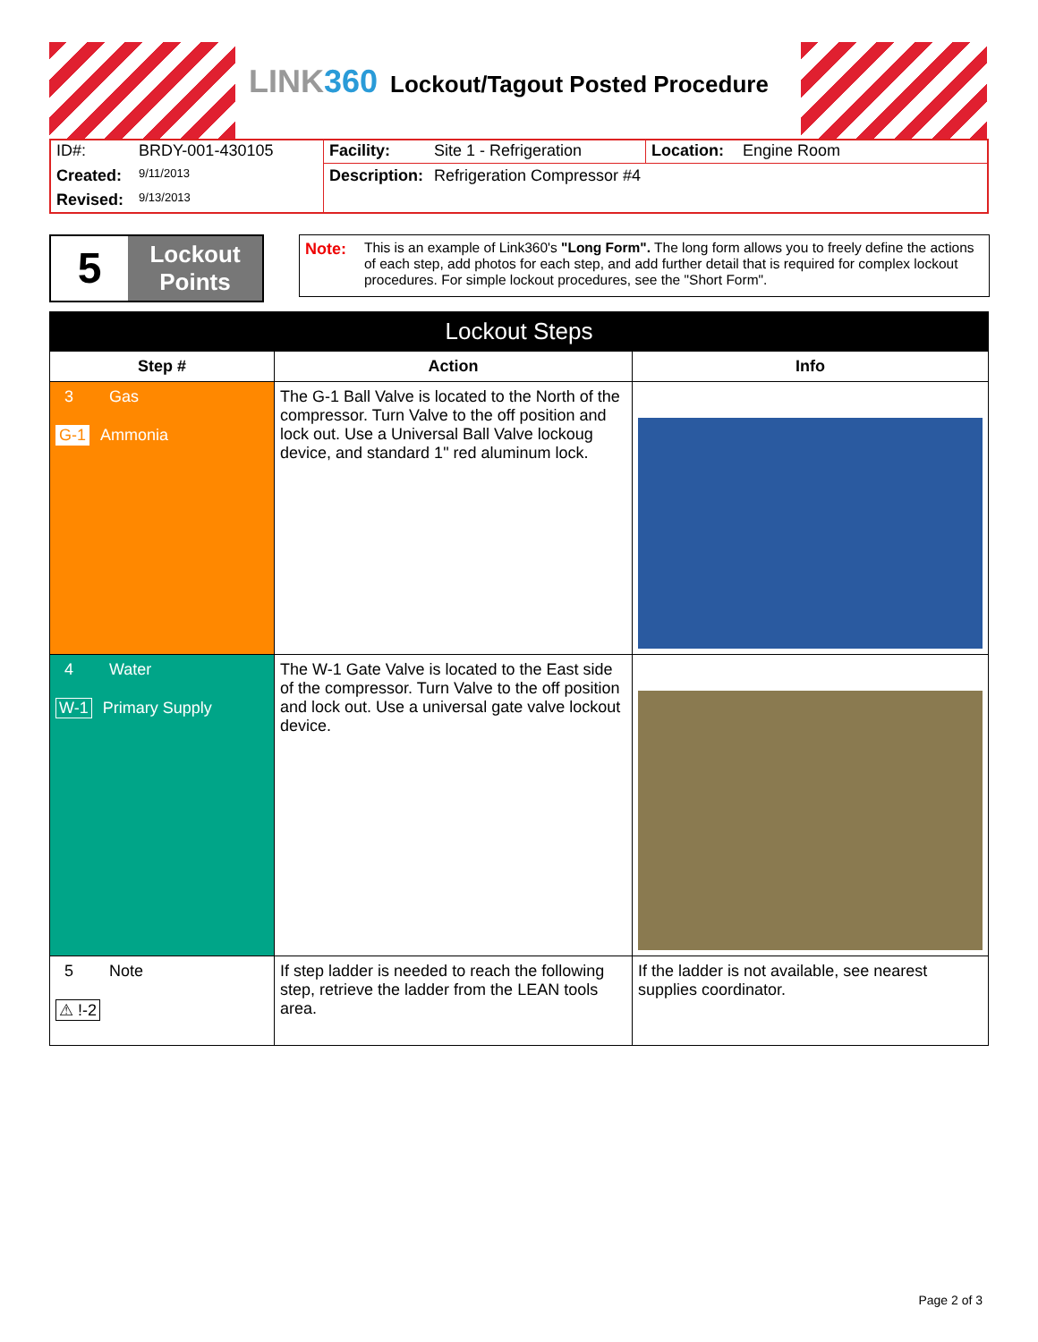LINK360 Lockout/Tagout Posted Procedure
| ID#: | BRDY-001-430105 | Facility: | Site 1 - Refrigeration | Location: | Engine Room |
| Created: | 9/11/2013 | Description: | Refrigeration Compressor #4 | | |
| Revised: | 9/13/2013 | | | | |
5
Lockout
Points
Note:
This is an example of Link360's "Long Form". The long form allows you to freely define the actions of each step, add photos for each step, and add further detail that is required for complex lockout procedures. For simple lockout procedures, see the "Short Form".
| Lockout Steps | | |
| --- | --- | --- |
| Step # | Action | Info |
| 3 Gas G-1 Ammonia | The G-1 Ball Valve is located to the North of the compressor. Turn Valve to the off position and lock out. Use a Universal Ball Valve lockoug device, and standard 1" red aluminum lock. | |
| 4 Water W-1 Primary Supply | The W-1 Gate Valve is located to the East side of the compressor. Turn Valve to the off position and lock out. Use a universal gate valve lockout device. | |
| 5 Note ⚠ !-2 | If step ladder is needed to reach the following step, retrieve the ladder from the LEAN tools area. | If the ladder is not available, see nearest supplies coordinator. |
Page 2 of 3